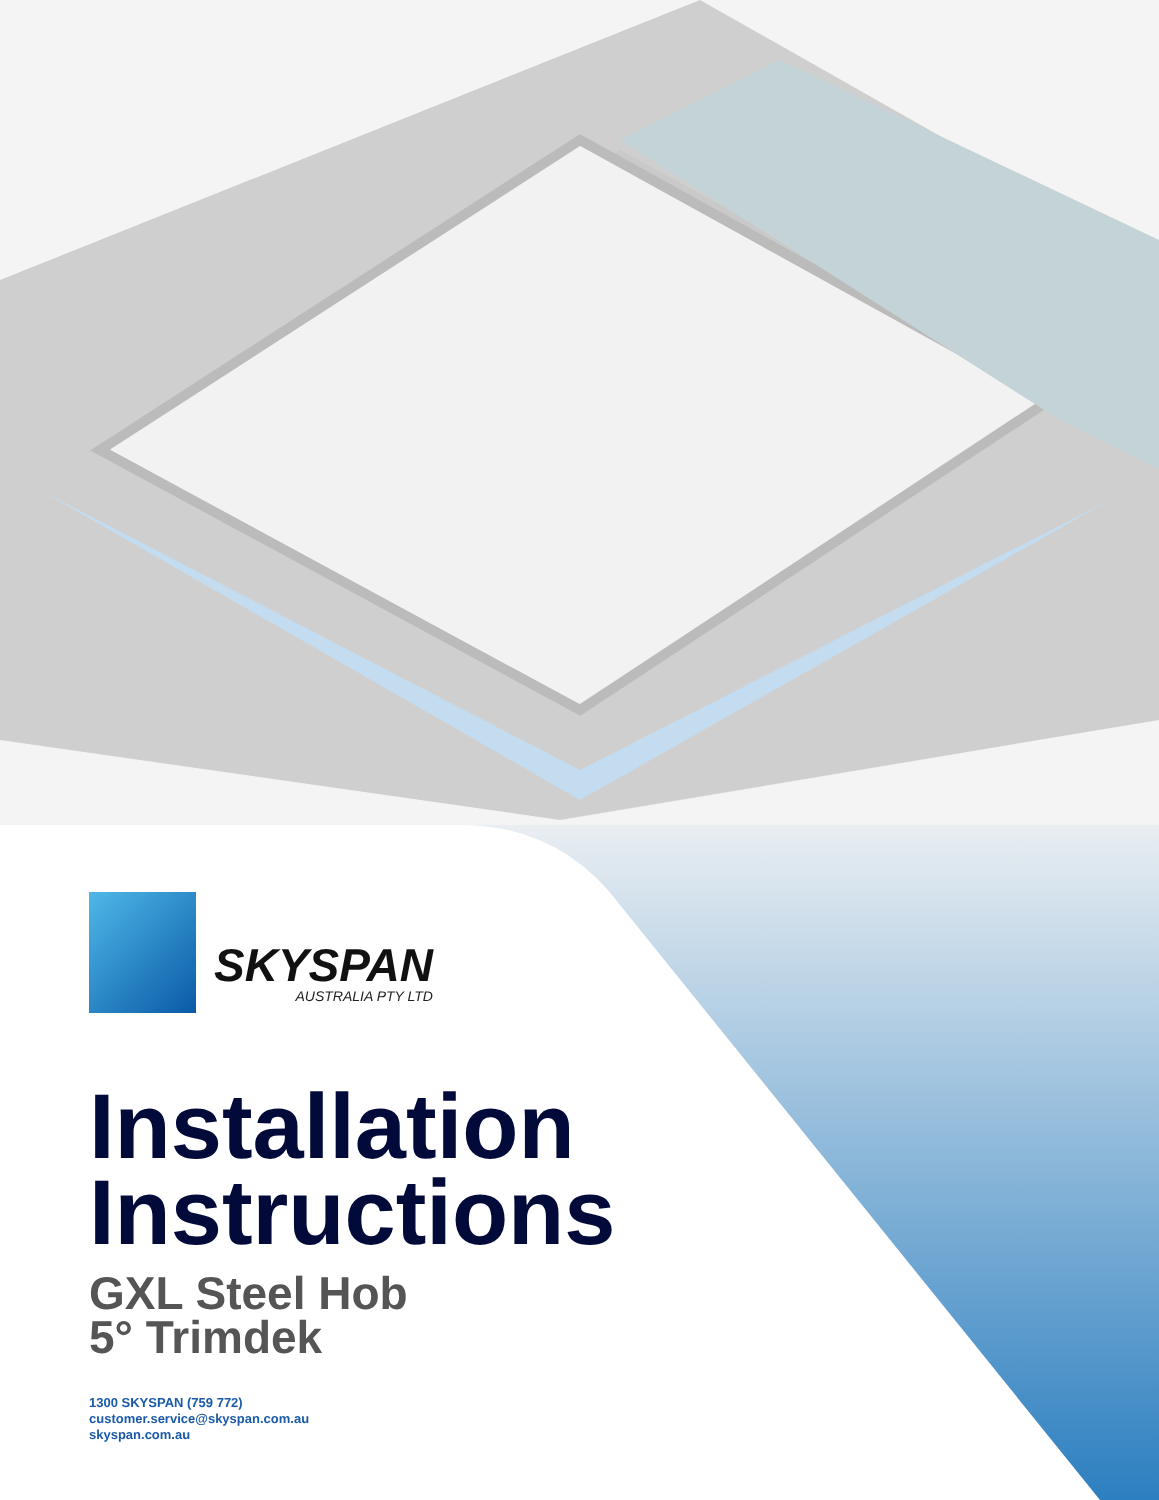SKYSPAN
AUSTRALIA PTY LTD
Installation
Instructions
GXL Steel Hob
5° Trimdek
1300 SKYSPAN (759 772)
customer.service@skyspan.com.au
skyspan.com.au